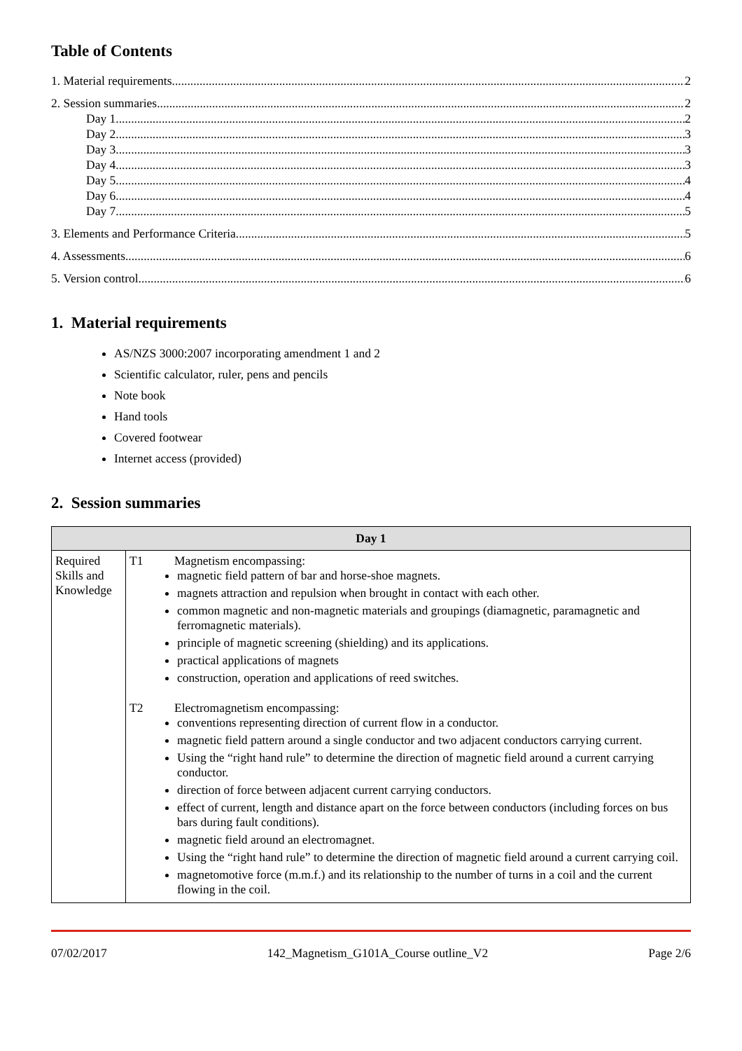Table of Contents
1. Material requirements 2
2. Session summaries 2
Day 1 2
Day 2 3
Day 3 3
Day 4 3
Day 5 4
Day 6 4
Day 7 5
3. Elements and Performance Criteria 5
4. Assessments 6
5. Version control 6
1. Material requirements
AS/NZS 3000:2007 incorporating amendment 1 and 2
Scientific calculator, ruler, pens and pencils
Note book
Hand tools
Covered footwear
Internet access (provided)
2. Session summaries
| Day 1 | |
| --- | --- |
| Required Skills and Knowledge | T1 Magnetism encompassing: magnetic field pattern of bar and horse-shoe magnets. magnets attraction and repulsion when brought in contact with each other. common magnetic and non-magnetic materials and groupings (diamagnetic, paramagnetic and ferromagnetic materials). principle of magnetic screening (shielding) and its applications. practical applications of magnets construction, operation and applications of reed switches. T2 Electromagnetism encompassing: conventions representing direction of current flow in a conductor. magnetic field pattern around a single conductor and two adjacent conductors carrying current. Using the “right hand rule” to determine the direction of magnetic field around a current carrying conductor. direction of force between adjacent current carrying conductors. effect of current, length and distance apart on the force between conductors (including forces on bus bars during fault conditions). magnetic field around an electromagnet. Using the “right hand rule” to determine the direction of magnetic field around a current carrying coil. magnetomotive force (m.m.f.) and its relationship to the number of turns in a coil and the current flowing in the coil. |
07/02/2017 142_Magnetism_G101A_Course outline_V2 Page 2/6